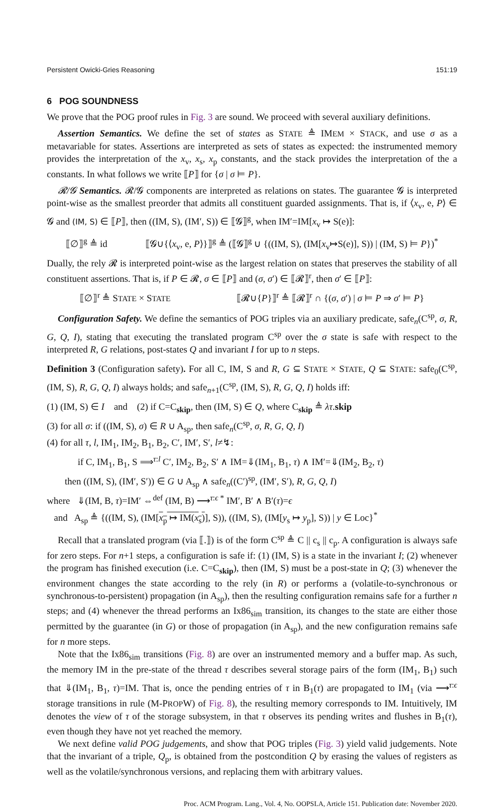Persistent Owicki-Gries Reasoning 151:19
6 POG SOUNDNESS
We prove that the POG proof rules in Fig. 3 are sound. We proceed with several auxiliary definitions.
Assertion Semantics. We define the set of states as STATE ≜ IMEM × STACK, and use σ as a metavariable for states. Assertions are interpreted as sets of states as expected: the instrumented memory provides the interpretation of the x<sub>v</sub>, x<sub>s</sub>, x<sub>p</sub> constants, and the stack provides the interpretation of the a constants. In what follows we write ⟦P⟧ for {σ | σ ⊨ P}.
𝓡/𝓖 Semantics. 𝓡/𝓖 components are interpreted as relations on states. The guarantee 𝓖 is interpreted point-wise as the smallest preorder that admits all constituent guarded assignments. That is, if ⟨x<sub>v</sub>, e, P⟩ ∈ 𝓖 and (IM, S) ∈ ⟦P⟧, then ((IM, S), (IM′, S)) ∈ ⟦𝓖⟧<sup>g</sup>, when IM′=IM[x<sub>v</sub> ↦ S(e)]:
⟦∅⟧<sup>g</sup> ≜ id ⟦𝓖∪{⟨x<sub>v</sub>, e, P⟩}⟧<sup>g</sup> ≜ (⟦𝓖⟧<sup>g</sup> ∪ {((IM, S), (IM[x<sub>v</sub>↦S(e)], S)) | (IM, S) ⊨ P})<sup>*</sup>
Dually, the rely 𝓡 is interpreted point-wise as the largest relation on states that preserves the stability of all constituent assertions. That is, if P ∈ 𝓡, σ ∈ ⟦P⟧ and (σ, σ′) ∈ ⟦𝓡⟧<sup>r</sup>, then σ′ ∈ ⟦P⟧:
⟦∅⟧<sup>r</sup> ≜ STATE × STATE ⟦𝓡∪{P}⟧<sup>r</sup> ≜ ⟦𝓡⟧<sup>r</sup> ∩ {(σ, σ′) | σ ⊨ P ⇒ σ′ ⊨ P}
Configuration Safety. We define the semantics of POG triples via an auxiliary predicate, safe<sub>n</sub>(C<sup>sp</sup>, σ, R, G, Q, I), stating that executing the translated program C<sup>sp</sup> over the σ state is safe with respect to the interpreted R, G relations, post-states Q and invariant I for up to n steps.
Definition 3 (Configuration safety). For all C, IM, S and R, G ⊆ STATE × STATE, Q ⊆ STATE: safe<sub>0</sub>(C<sup>sp</sup>, (IM, S), R, G, Q, I) always holds; and safe<sub>n+1</sub>(C<sup>sp</sup>, (IM, S), R, G, Q, I) holds iff:
(1) (IM, S) ∈ I and (2) if C=C<sub>skip</sub>, then (IM, S) ∈ Q, where C<sub>skip</sub> ≜ λτ.skip
(3) for all σ: if ((IM, S), σ) ∈ R ∪ A<sub>sp</sub>, then safe<sub>n</sub>(C<sup>sp</sup>, σ, R, G, Q, I)
(4) for all τ, l, IM<sub>1</sub>, IM<sub>2</sub>, B<sub>1</sub>, B<sub>2</sub>, C′, IM′, S′, l≠↯:
if C, IM<sub>1</sub>, B<sub>1</sub>, S ⟹<sup>τ:l</sup> C′, IM<sub>2</sub>, B<sub>2</sub>, S′ ∧ IM=⇓(IM<sub>1</sub>, B<sub>1</sub>, τ) ∧ IM′=⇓(IM<sub>2</sub>, B<sub>2</sub>, τ)
then ((IM, S), (IM′, S′)) ∈ G ∪ A<sub>sp</sub> ∧ safe<sub>n</sub>((C′)<sup>sp</sup>, (IM′, S′), R, G, Q, I)
where ⇓(IM, B, τ)=IM′ ⇔<sup>def</sup> (IM, B) ⟶<sup>τ:ϵ *</sup> IM′, B′ ∧ B′(τ)=ϵ
and A<sub>sp</sub> ≜ {((IM, S), (IM[x<sub>p</sub> ↦ IM(x<sub>s</sub>)], S)), ((IM, S), (IM[y<sub>s</sub> ↦ y<sub>p</sub>], S)) | y ∈ Loc}<sup>*</sup>
Recall that a translated program (via ⟦.⟧) is of the form C<sup>sp</sup> ≜ C || c<sub>s</sub> || c<sub>p</sub>. A configuration is always safe for zero steps. For n+1 steps, a configuration is safe if: (1) (IM, S) is a state in the invariant I; (2) whenever the program has finished execution (i.e. C=C<sub>skip</sub>), then (IM, S) must be a post-state in Q; (3) whenever the environment changes the state according to the rely (in R) or performs a (volatile-to-synchronous or synchronous-to-persistent) propagation (in A<sub>sp</sub>), then the resulting configuration remains safe for a further n steps; and (4) whenever the thread performs an Ix86<sub>sim</sub> transition, its changes to the state are either those permitted by the guarantee (in G) or those of propagation (in A<sub>sp</sub>), and the new configuration remains safe for n more steps.
Note that the Ix86<sub>sim</sub> transitions (Fig. 8) are over an instrumented memory and a buffer map. As such, the memory IM in the pre-state of the thread τ describes several storage pairs of the form (IM<sub>1</sub>, B<sub>1</sub>) such that ⇓(IM<sub>1</sub>, B<sub>1</sub>, τ)=IM. That is, once the pending entries of τ in B<sub>1</sub>(τ) are propagated to IM<sub>1</sub> (via ⟶<sup>τ:ϵ</sup> storage transitions in rule (M-PROPW) of Fig. 8), the resulting memory corresponds to IM. Intuitively, IM denotes the view of τ of the storage subsystem, in that τ observes its pending writes and flushes in B<sub>1</sub>(τ), even though they have not yet reached the memory.
We next define valid POG judgements, and show that POG triples (Fig. 3) yield valid judgements. Note that the invariant of a triple, Q<sub>p</sub>, is obtained from the postcondition Q by erasing the values of registers as well as the volatile/synchronous versions, and replacing them with arbitrary values.
Proc. ACM Program. Lang., Vol. 4, No. OOPSLA, Article 151. Publication date: November 2020.